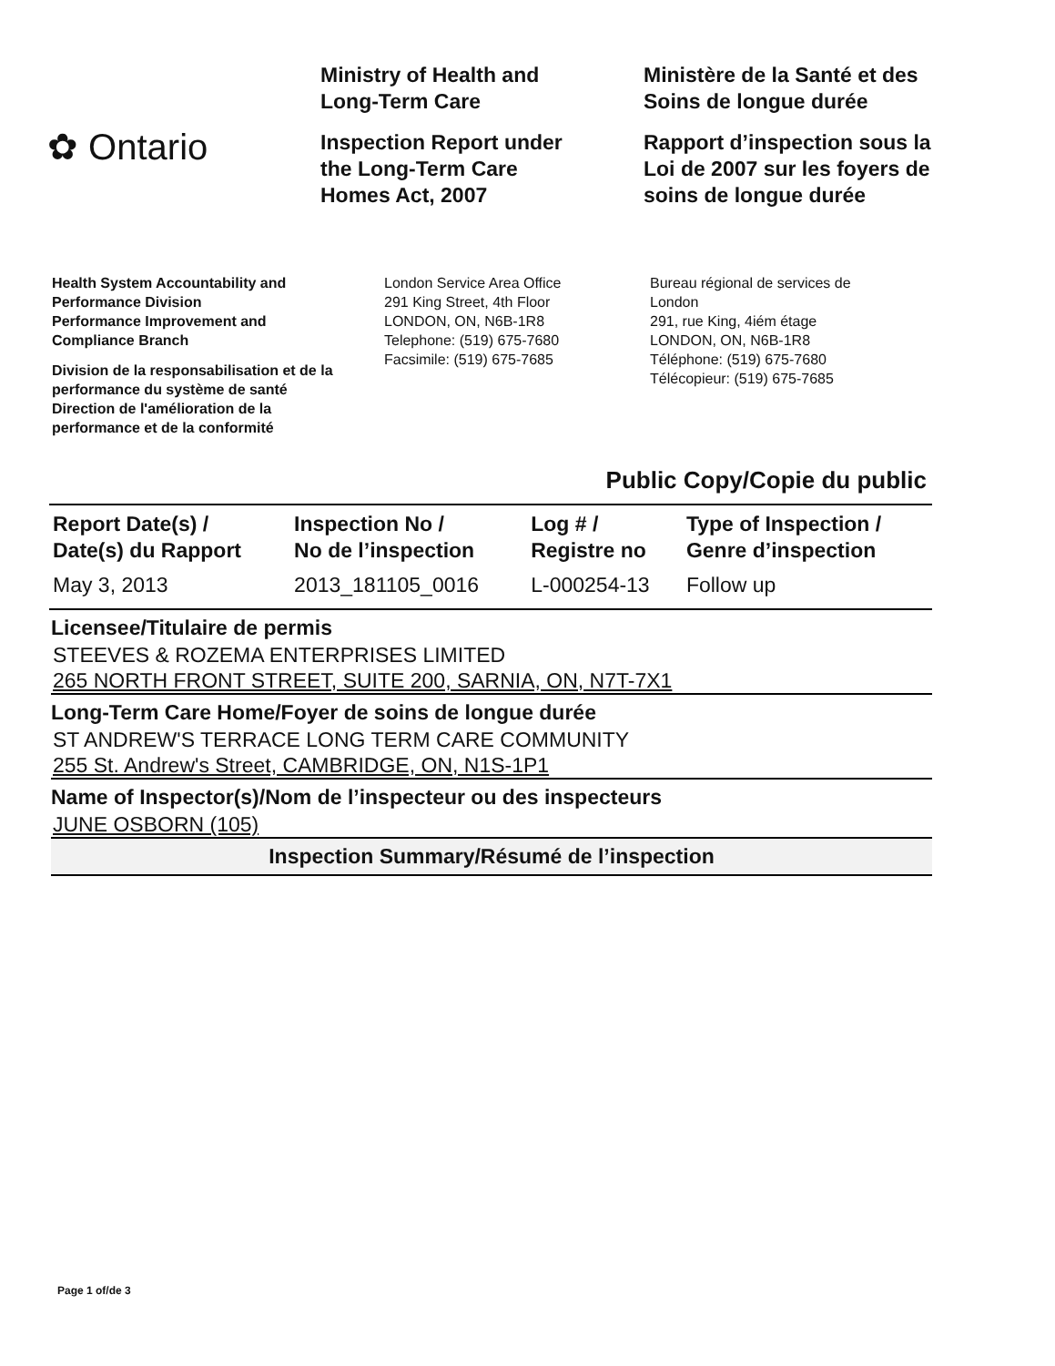✿ Ontario
Ministry of Health and
Long-Term Care
Inspection Report under
the Long-Term Care
Homes Act, 2007
Ministère de la Santé et des
Soins de longue durée
Rapport d’inspection sous la
Loi de 2007 sur les foyers de
soins de longue durée
Health System Accountability and
Performance Division
Performance Improvement and
Compliance Branch
Division de la responsabilisation et de la
performance du système de santé
Direction de l'amélioration de la
performance et de la conformité
London Service Area Office
291 King Street, 4th Floor
LONDON, ON, N6B-1R8
Telephone: (519) 675-7680
Facsimile: (519) 675-7685
Bureau régional de services de
London
291, rue King, 4iém étage
LONDON, ON, N6B-1R8
Téléphone: (519) 675-7680
Télécopieur: (519) 675-7685
Public Copy/Copie du public
| Report Date(s) / Date(s) du Rapport | Inspection No / No de l’inspection | Log # / Registre no | Type of Inspection / Genre d’inspection |
| --- | --- | --- | --- |
| May 3, 2013 | 2013_181105_0016 | L-000254-13 | Follow up |
Licensee/Titulaire de permis
STEEVES & ROZEMA ENTERPRISES LIMITED
265 NORTH FRONT STREET, SUITE 200, SARNIA, ON, N7T-7X1
Long-Term Care Home/Foyer de soins de longue durée
ST ANDREW'S TERRACE LONG TERM CARE COMMUNITY
255 St. Andrew's Street, CAMBRIDGE, ON, N1S-1P1
Name of Inspector(s)/Nom de l’inspecteur ou des inspecteurs
JUNE OSBORN (105)
Inspection Summary/Résumé de l’inspection
Page 1 of/de 3